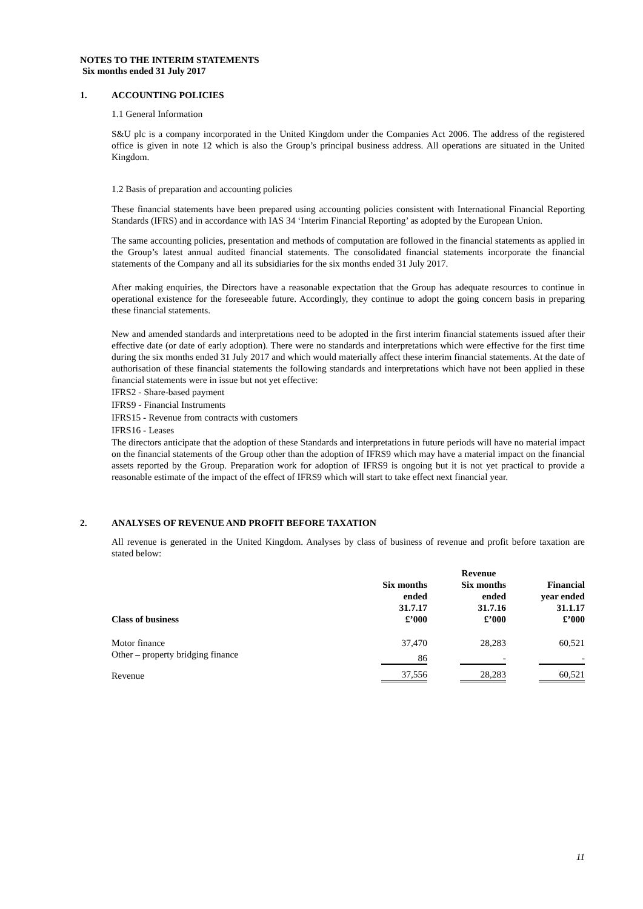NOTES TO THE INTERIM STATEMENTS
Six months ended 31 July 2017
1. ACCOUNTING POLICIES
1.1 General Information
S&U plc is a company incorporated in the United Kingdom under the Companies Act 2006. The address of the registered office is given in note 12 which is also the Group’s principal business address. All operations are situated in the United Kingdom.
1.2 Basis of preparation and accounting policies
These financial statements have been prepared using accounting policies consistent with International Financial Reporting Standards (IFRS) and in accordance with IAS 34 ‘Interim Financial Reporting’ as adopted by the European Union.
The same accounting policies, presentation and methods of computation are followed in the financial statements as applied in the Group’s latest annual audited financial statements. The consolidated financial statements incorporate the financial statements of the Company and all its subsidiaries for the six months ended 31 July 2017.
After making enquiries, the Directors have a reasonable expectation that the Group has adequate resources to continue in operational existence for the foreseeable future. Accordingly, they continue to adopt the going concern basis in preparing these financial statements.
New and amended standards and interpretations need to be adopted in the first interim financial statements issued after their effective date (or date of early adoption). There were no standards and interpretations which were effective for the first time during the six months ended 31 July 2017 and which would materially affect these interim financial statements. At the date of authorisation of these financial statements the following standards and interpretations which have not been applied in these financial statements were in issue but not yet effective:
IFRS2 - Share-based payment
IFRS9 - Financial Instruments
IFRS15 - Revenue from contracts with customers
IFRS16 - Leases
The directors anticipate that the adoption of these Standards and interpretations in future periods will have no material impact on the financial statements of the Group other than the adoption of IFRS9 which may have a material impact on the financial assets reported by the Group. Preparation work for adoption of IFRS9 is ongoing but it is not yet practical to provide a reasonable estimate of the impact of the effect of IFRS9 which will start to take effect next financial year.
2. ANALYSES OF REVENUE AND PROFIT BEFORE TAXATION
All revenue is generated in the United Kingdom. Analyses by class of business of revenue and profit before taxation are stated below:
| | | Revenue | |
| --- | --- | --- | --- |
| Class of business | Six months ended 31.7.17 £’000 | Six months ended 31.7.16 £’000 | Financial year ended 31.1.17 £’000 |
| Motor finance | 37,470 | 28,283 | 60,521 |
| Other – property bridging finance | 86 | - | - |
| Revenue | 37,556 | 28,283 | 60,521 |
11